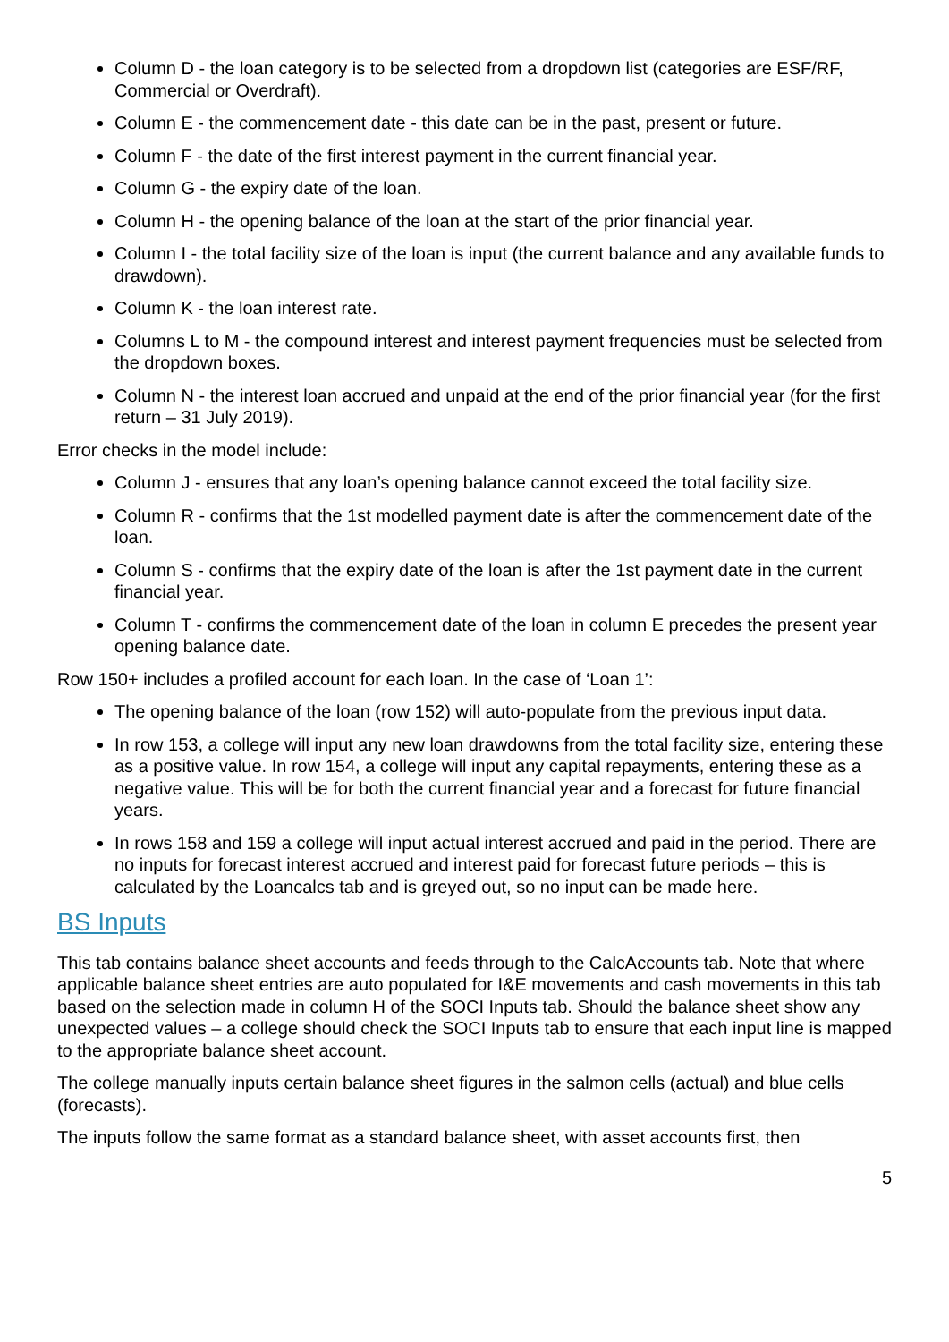Column D - the loan category is to be selected from a dropdown list (categories are ESF/RF, Commercial or Overdraft).
Column E - the commencement date - this date can be in the past, present or future.
Column F - the date of the first interest payment in the current financial year.
Column G - the expiry date of the loan.
Column H - the opening balance of the loan at the start of the prior financial year.
Column I - the total facility size of the loan is input (the current balance and any available funds to drawdown).
Column K - the loan interest rate.
Columns L to M - the compound interest and interest payment frequencies must be selected from the dropdown boxes.
Column N - the interest loan accrued and unpaid at the end of the prior financial year (for the first return – 31 July 2019).
Error checks in the model include:
Column J - ensures that any loan’s opening balance cannot exceed the total facility size.
Column R - confirms that the 1st modelled payment date is after the commencement date of the loan.
Column S - confirms that the expiry date of the loan is after the 1st payment date in the current financial year.
Column T - confirms the commencement date of the loan in column E precedes the present year opening balance date.
Row 150+ includes a profiled account for each loan. In the case of ‘Loan 1’:
The opening balance of the loan (row 152) will auto-populate from the previous input data.
In row 153, a college will input any new loan drawdowns from the total facility size, entering these as a positive value. In row 154, a college will input any capital repayments, entering these as a negative value. This will be for both the current financial year and a forecast for future financial years.
In rows 158 and 159 a college will input actual interest accrued and paid in the period. There are no inputs for forecast interest accrued and interest paid for forecast future periods – this is calculated by the Loancalcs tab and is greyed out, so no input can be made here.
BS Inputs
This tab contains balance sheet accounts and feeds through to the CalcAccounts tab. Note that where applicable balance sheet entries are auto populated for I&E movements and cash movements in this tab based on the selection made in column H of the SOCI Inputs tab. Should the balance sheet show any unexpected values – a college should check the SOCI Inputs tab to ensure that each input line is mapped to the appropriate balance sheet account.
The college manually inputs certain balance sheet figures in the salmon cells (actual) and blue cells (forecasts).
The inputs follow the same format as a standard balance sheet, with asset accounts first, then
5